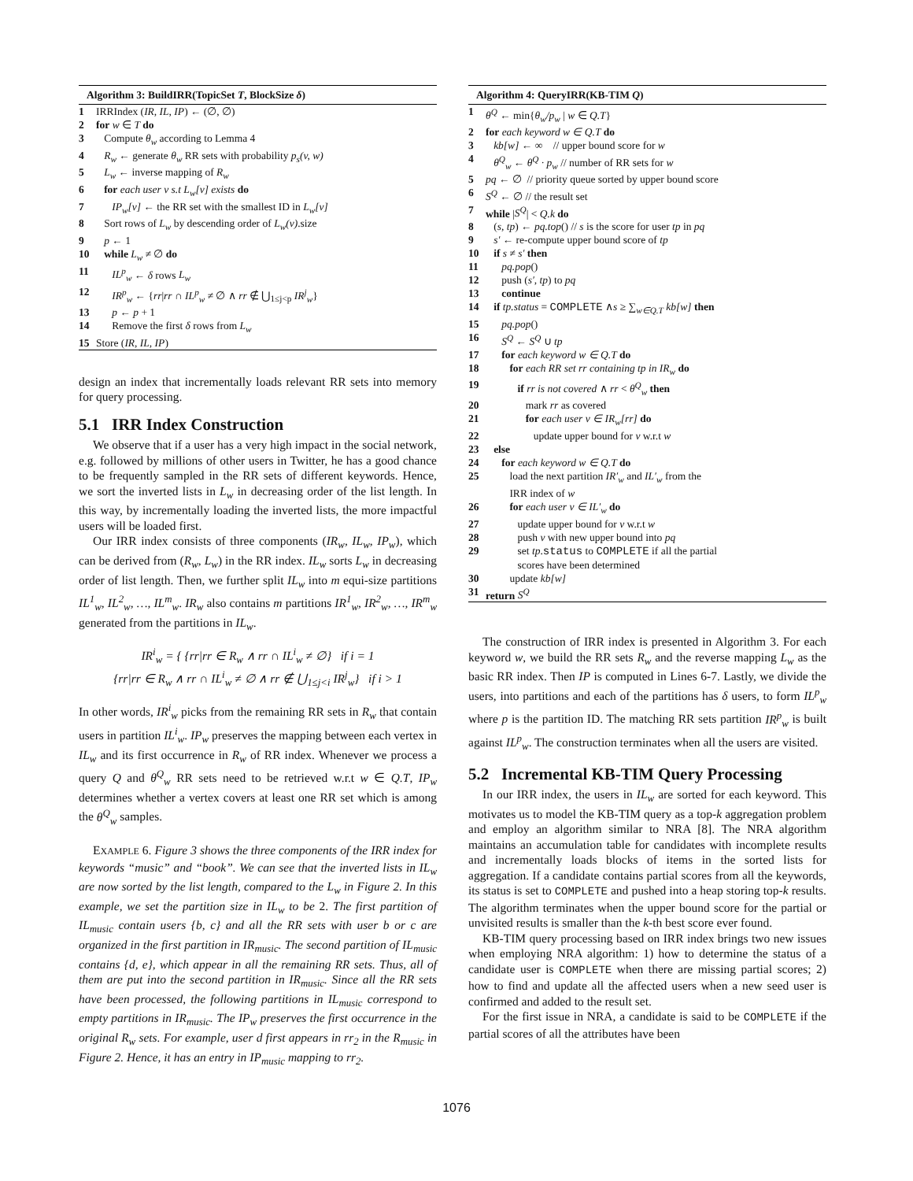Algorithm 3: BuildIRR(TopicSet T, BlockSize δ)
1 IRRIndex (IR, IL, IP) ← (∅, ∅)
2 for w ∈ T do
3 Compute θ<sub>w</sub> according to Lemma 4
4 R<sub>w</sub> ← generate θ<sub>w</sub> RR sets with probability p<sub>s</sub>(v, w)
5 L<sub>w</sub> ← inverse mapping of R<sub>w</sub>
6 for each user v s.t L<sub>w</sub>[v] exists do
7 IP<sub>w</sub>[v] ← the RR set with the smallest ID in L<sub>w</sub>[v]
8 Sort rows of L<sub>w</sub> by descending order of L<sub>w</sub>(v).size
9 p ← 1
10 while L<sub>w</sub> ≠ ∅ do
11 IL<sup>p</sup><sub>w</sub> ← δ rows L<sub>w</sub>
12 IR<sup>p</sup><sub>w</sub> ← {rr|rr ∩ IL<sup>p</sup><sub>w</sub> ≠ ∅ ∧ rr ∉ ⋃<sub>1≤j<p</sub> IR<sup>j</sup><sub>w</sub>}
13 p ← p + 1
14 Remove the first δ rows from L<sub>w</sub>
15 Store (IR, IL, IP)
design an index that incrementally loads relevant RR sets into memory for query processing.
5.1 IRR Index Construction
We observe that if a user has a very high impact in the social network, e.g. followed by millions of other users in Twitter, he has a good chance to be frequently sampled in the RR sets of different keywords. Hence, we sort the inverted lists in L<sub>w</sub> in decreasing order of the list length. In this way, by incrementally loading the inverted lists, the more impactful users will be loaded first.
Our IRR index consists of three components (IR<sub>w</sub>, IL<sub>w</sub>, IP<sub>w</sub>), which can be derived from (R<sub>w</sub>, L<sub>w</sub>) in the RR index. IL<sub>w</sub> sorts L<sub>w</sub> in decreasing order of list length. Then, we further split IL<sub>w</sub> into m equi-size partitions IL<sup>1</sup><sub>w</sub>, IL<sup>2</sup><sub>w</sub>, …, IL<sup>m</sup><sub>w</sub>. IR<sub>w</sub> also contains m partitions IR<sup>1</sup><sub>w</sub>, IR<sup>2</sup><sub>w</sub>, …, IR<sup>m</sup><sub>w</sub> generated from the partitions in IL<sub>w</sub>.
IR<sup>i</sup><sub>w</sub> = { {rr|rr ∈ R<sub>w</sub> ∧ rr ∩ IL<sup>i</sup><sub>w</sub> ≠ ∅} if i = 1
{rr|rr ∈ R<sub>w</sub> ∧ rr ∩ IL<sup>i</sup><sub>w</sub> ≠ ∅ ∧ rr ∉ ⋃<sub>1≤j<i</sub> IR<sup>j</sup><sub>w</sub>} if i > 1
In other words, IR<sup>i</sup><sub>w</sub> picks from the remaining RR sets in R<sub>w</sub> that contain users in partition IL<sup>i</sup><sub>w</sub>. IP<sub>w</sub> preserves the mapping between each vertex in IL<sub>w</sub> and its first occurrence in R<sub>w</sub> of RR index. Whenever we process a query Q and θ<sup>Q</sup><sub>w</sub> RR sets need to be retrieved w.r.t w ∈ Q.T, IP<sub>w</sub> determines whether a vertex covers at least one RR set which is among the θ<sup>Q</sup><sub>w</sub> samples.
EXAMPLE 6. Figure 3 shows the three components of the IRR index for keywords “music” and “book”. We can see that the inverted lists in IL<sub>w</sub> are now sorted by the list length, compared to the L<sub>w</sub> in Figure 2. In this example, we set the partition size in IL<sub>w</sub> to be 2. The first partition of IL<sub>music</sub> contain users {b, c} and all the RR sets with user b or c are organized in the first partition in IR<sub>music</sub>. The second partition of IL<sub>music</sub> contains {d, e}, which appear in all the remaining RR sets. Thus, all of them are put into the second partition in IR<sub>music</sub>. Since all the RR sets have been processed, the following partitions in IL<sub>music</sub> correspond to empty partitions in IR<sub>music</sub>. The IP<sub>w</sub> preserves the first occurrence in the original R<sub>w</sub> sets. For example, user d first appears in rr<sub>2</sub> in the R<sub>music</sub> in Figure 2. Hence, it has an entry in IP<sub>music</sub> mapping to rr<sub>2</sub>.
Algorithm 4: QueryIRR(KB-TIM Q)
1 θ<sup>Q</sup> ← min{θ<sub>w</sub>/p<sub>w</sub> | w ∈ Q.T}
2 for each keyword w ∈ Q.T do
3 kb[w] ← ∞ // upper bound score for w
4 θ<sup>Q</sup><sub>w</sub> ← θ<sup>Q</sup> · p<sub>w</sub> // number of RR sets for w
5 pq ← ∅ // priority queue sorted by upper bound score
6 S<sup>Q</sup> ← ∅ // the result set
7 while |S<sup>Q</sup>| < Q.k do
8 (s, tp) ← pq.top() // s is the score for user tp in pq
9 s′ ← re-compute upper bound score of tp
10 if s ≠ s′ then
11 pq.pop()
12 push (s′, tp) to pq
13 continue
14 if tp.status = COMPLETE ∧s ≥ ∑<sub>w∈Q.T</sub> kb[w] then
15 pq.pop()
16 S<sup>Q</sup> ← S<sup>Q</sup> ∪ tp
17 for each keyword w ∈ Q.T do
18 for each RR set rr containing tp in IR<sub>w</sub> do
19 if rr is not covered ∧ rr < θ<sup>Q</sup><sub>w</sub> then
20 mark rr as covered
21 for each user v ∈ IR<sub>w</sub>[rr] do
22 update upper bound for v w.r.t w
23 else
24 for each keyword w ∈ Q.T do
25 load the next partition IR′<sub>w</sub> and IL′<sub>w</sub> from the
IRR index of w
26 for each user v ∈ IL′<sub>w</sub> do
27 update upper bound for v w.r.t w
28 push v with new upper bound into pq
29 set tp.status to COMPLETE if all the partial
scores have been determined
30 update kb[w]
31 return S<sup>Q</sup>
The construction of IRR index is presented in Algorithm 3. For each keyword w, we build the RR sets R<sub>w</sub> and the reverse mapping L<sub>w</sub> as the basic RR index. Then IP is computed in Lines 6-7. Lastly, we divide the users, into partitions and each of the partitions has δ users, to form IL<sup>p</sup><sub>w</sub> where p is the partition ID. The matching RR sets partition IR<sup>p</sup><sub>w</sub> is built against IL<sup>p</sup><sub>w</sub>. The construction terminates when all the users are visited.
5.2 Incremental KB-TIM Query Processing
In our IRR index, the users in IL<sub>w</sub> are sorted for each keyword. This motivates us to model the KB-TIM query as a top-k aggregation problem and employ an algorithm similar to NRA [8]. The NRA algorithm maintains an accumulation table for candidates with incomplete results and incrementally loads blocks of items in the sorted lists for aggregation. If a candidate contains partial scores from all the keywords, its status is set to COMPLETE and pushed into a heap storing top-k results. The algorithm terminates when the upper bound score for the partial or unvisited results is smaller than the k-th best score ever found.
KB-TIM query processing based on IRR index brings two new issues when employing NRA algorithm: 1) how to determine the status of a candidate user is COMPLETE when there are missing partial scores; 2) how to find and update all the affected users when a new seed user is confirmed and added to the result set.
For the first issue in NRA, a candidate is said to be COMPLETE if the partial scores of all the attributes have been
1076